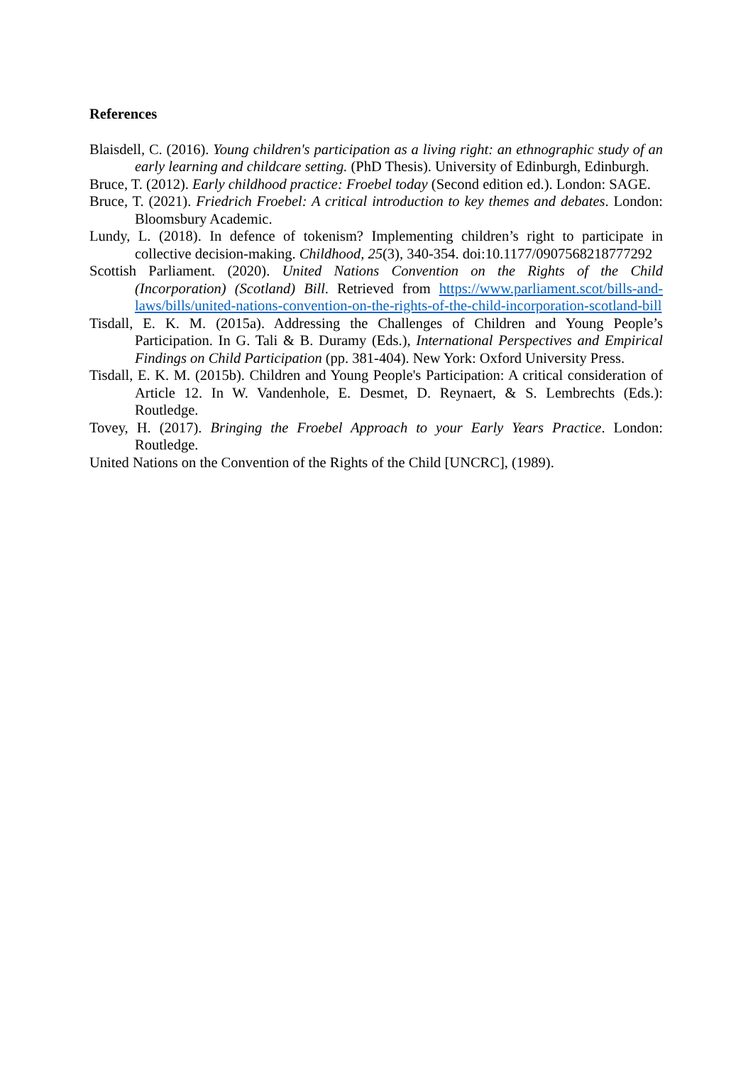References
Blaisdell, C. (2016). Young children's participation as a living right: an ethnographic study of an early learning and childcare setting. (PhD Thesis). University of Edinburgh, Edinburgh.
Bruce, T. (2012). Early childhood practice: Froebel today (Second edition ed.). London: SAGE.
Bruce, T. (2021). Friedrich Froebel: A critical introduction to key themes and debates. London: Bloomsbury Academic.
Lundy, L. (2018). In defence of tokenism? Implementing children’s right to participate in collective decision-making. Childhood, 25(3), 340-354. doi:10.1177/0907568218777292
Scottish Parliament. (2020). United Nations Convention on the Rights of the Child (Incorporation) (Scotland) Bill. Retrieved from https://www.parliament.scot/bills-and-laws/bills/united-nations-convention-on-the-rights-of-the-child-incorporation-scotland-bill
Tisdall, E. K. M. (2015a). Addressing the Challenges of Children and Young People’s Participation. In G. Tali & B. Duramy (Eds.), International Perspectives and Empirical Findings on Child Participation (pp. 381-404). New York: Oxford University Press.
Tisdall, E. K. M. (2015b). Children and Young People's Participation: A critical consideration of Article 12. In W. Vandenhole, E. Desmet, D. Reynaert, & S. Lembrechts (Eds.): Routledge.
Tovey, H. (2017). Bringing the Froebel Approach to your Early Years Practice. London: Routledge.
United Nations on the Convention of the Rights of the Child [UNCRC], (1989).